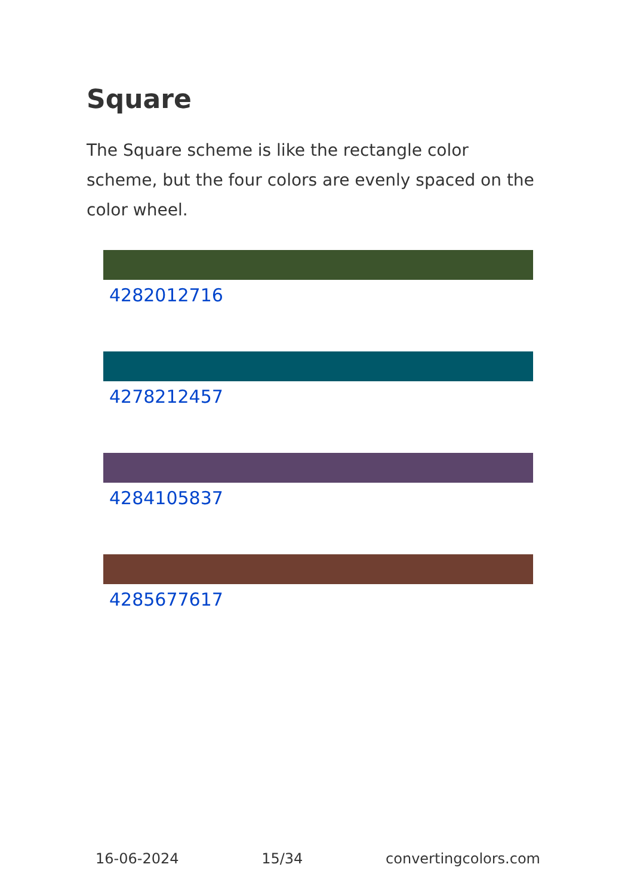Square
The Square scheme is like the rectangle color scheme, but the four colors are evenly spaced on the color wheel.
4282012716
4278212457
4284105837
4285677617
16-06-2024 15/34 convertingcolors.com